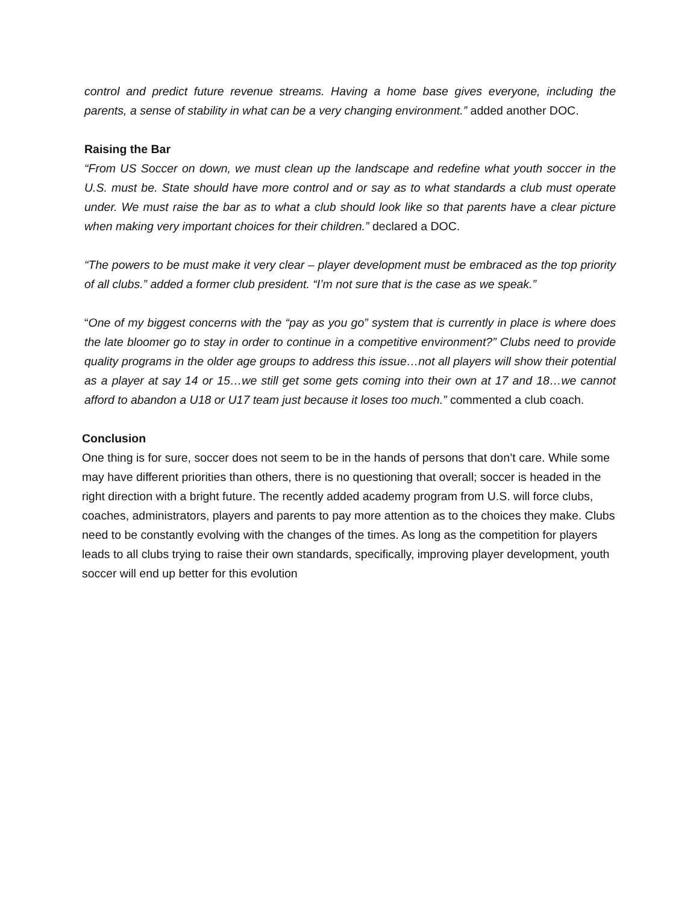control and predict future revenue streams. Having a home base gives everyone, including the parents, a sense of stability in what can be a very changing environment.” added another DOC.
Raising the Bar
“From US Soccer on down, we must clean up the landscape and redefine what youth soccer in the U.S. must be. State should have more control and or say as to what standards a club must operate under. We must raise the bar as to what a club should look like so that parents have a clear picture when making very important choices for their children.” declared a DOC.
“The powers to be must make it very clear – player development must be embraced as the top priority of all clubs.” added a former club president. “I’m not sure that is the case as we speak.”
“One of my biggest concerns with the “pay as you go” system that is currently in place is where does the late bloomer go to stay in order to continue in a competitive environment?” Clubs need to provide quality programs in the older age groups to address this issue…not all players will show their potential as a player at say 14 or 15…we still get some gets coming into their own at 17 and 18…we cannot afford to abandon a U18 or U17 team just because it loses too much.” commented a club coach.
Conclusion
One thing is for sure, soccer does not seem to be in the hands of persons that don’t care. While some may have different priorities than others, there is no questioning that overall; soccer is headed in the right direction with a bright future. The recently added academy program from U.S. will force clubs, coaches, administrators, players and parents to pay more attention as to the choices they make. Clubs need to be constantly evolving with the changes of the times. As long as the competition for players leads to all clubs trying to raise their own standards, specifically, improving player development, youth soccer will end up better for this evolution